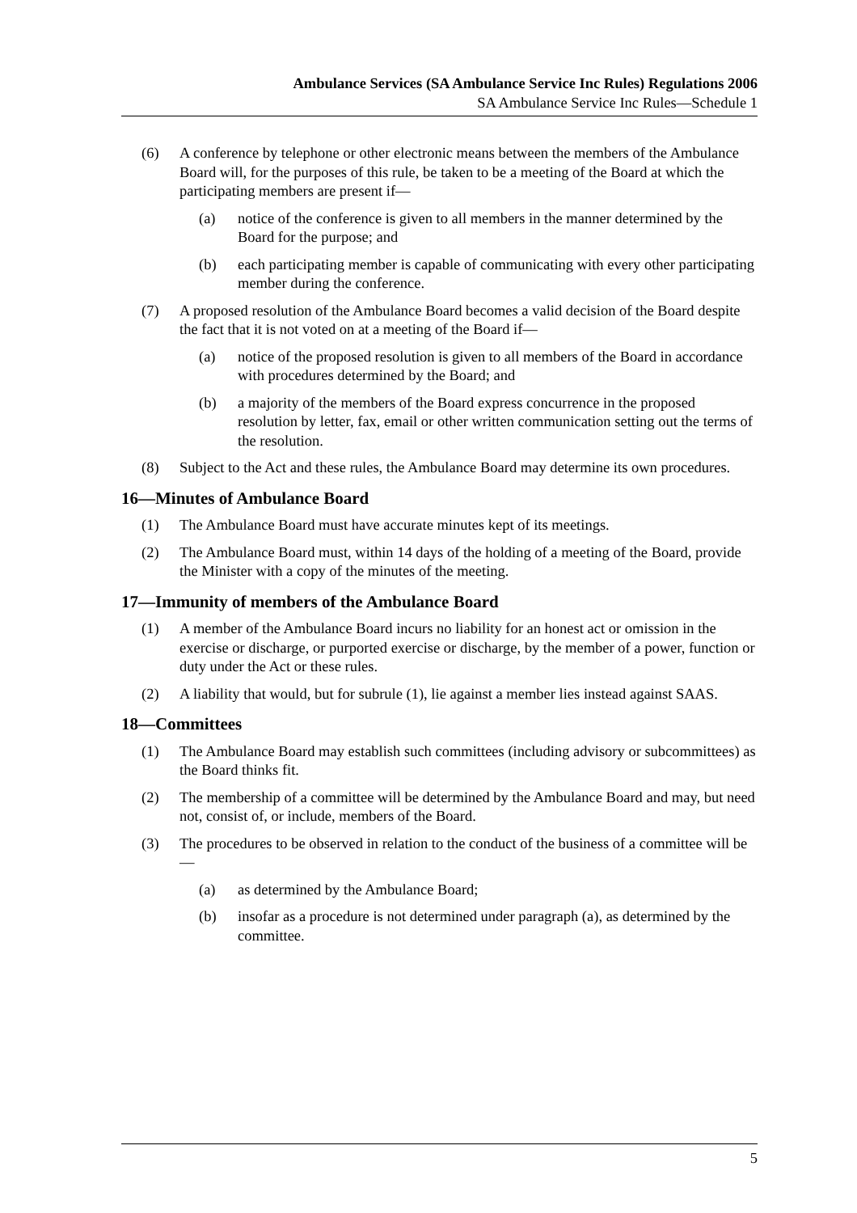Ambulance Services (SA Ambulance Service Inc Rules) Regulations 2006
SA Ambulance Service Inc Rules—Schedule 1
(6) A conference by telephone or other electronic means between the members of the Ambulance Board will, for the purposes of this rule, be taken to be a meeting of the Board at which the participating members are present if—
(a) notice of the conference is given to all members in the manner determined by the Board for the purpose; and
(b) each participating member is capable of communicating with every other participating member during the conference.
(7) A proposed resolution of the Ambulance Board becomes a valid decision of the Board despite the fact that it is not voted on at a meeting of the Board if—
(a) notice of the proposed resolution is given to all members of the Board in accordance with procedures determined by the Board; and
(b) a majority of the members of the Board express concurrence in the proposed resolution by letter, fax, email or other written communication setting out the terms of the resolution.
(8) Subject to the Act and these rules, the Ambulance Board may determine its own procedures.
16—Minutes of Ambulance Board
(1) The Ambulance Board must have accurate minutes kept of its meetings.
(2) The Ambulance Board must, within 14 days of the holding of a meeting of the Board, provide the Minister with a copy of the minutes of the meeting.
17—Immunity of members of the Ambulance Board
(1) A member of the Ambulance Board incurs no liability for an honest act or omission in the exercise or discharge, or purported exercise or discharge, by the member of a power, function or duty under the Act or these rules.
(2) A liability that would, but for subrule (1), lie against a member lies instead against SAAS.
18—Committees
(1) The Ambulance Board may establish such committees (including advisory or subcommittees) as the Board thinks fit.
(2) The membership of a committee will be determined by the Ambulance Board and may, but need not, consist of, or include, members of the Board.
(3) The procedures to be observed in relation to the conduct of the business of a committee will be—
(a) as determined by the Ambulance Board;
(b) insofar as a procedure is not determined under paragraph (a), as determined by the committee.
5